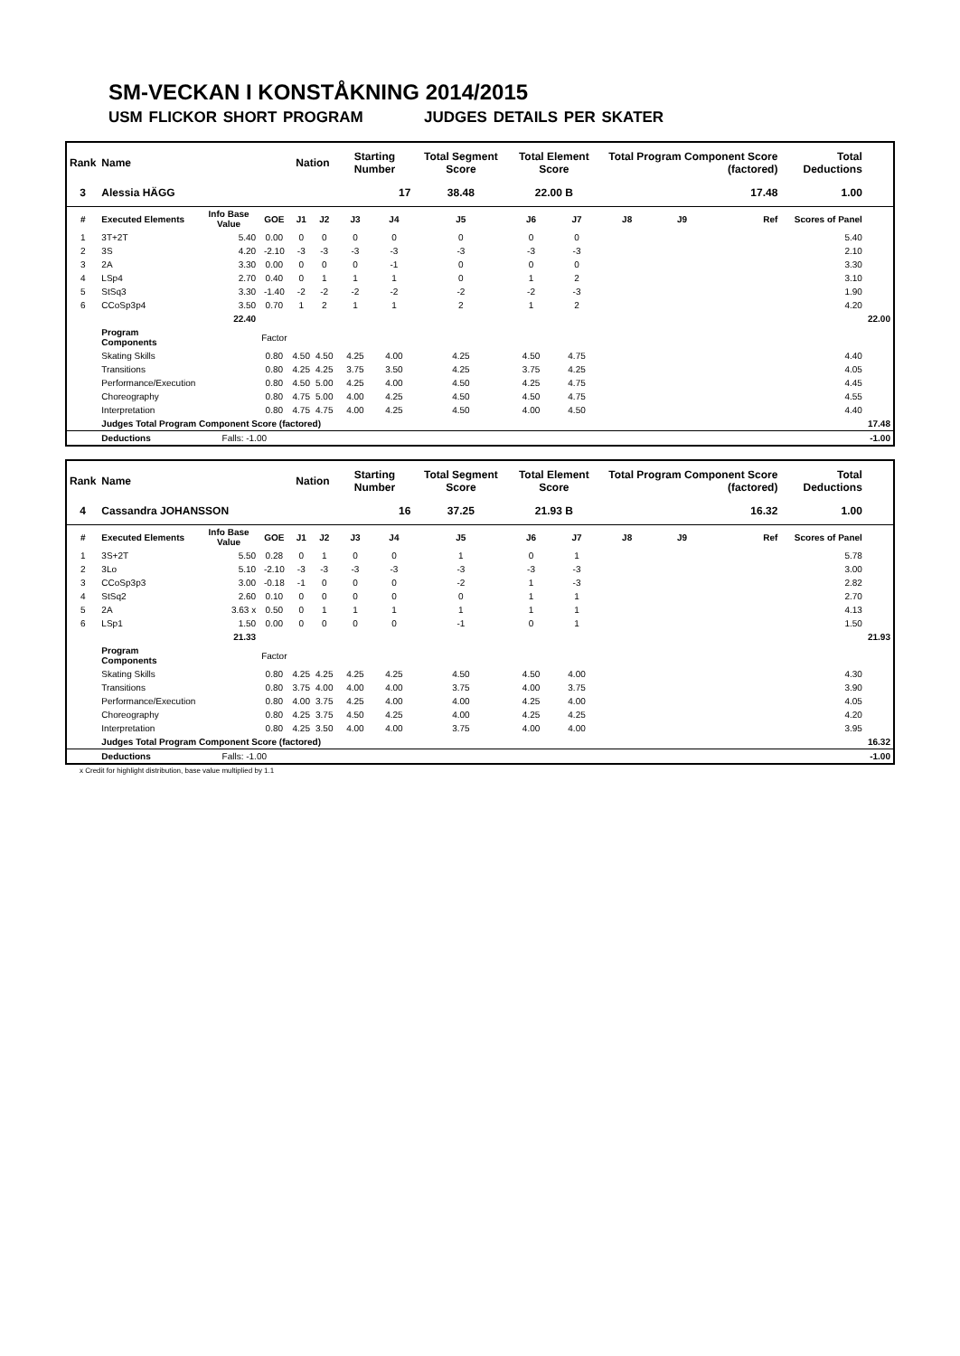SM-VECKAN I KONSTÅKNING 2014/2015
USM FLICKOR SHORT PROGRAM JUDGES DETAILS PER SKATER
| Rank | Name | | | Nation | | Starting Number | | Total Segment Score | Total Element Score | | Total Program Component Score (factored) | | | Total Deductions | |
| --- | --- | --- | --- | --- | --- | --- | --- | --- | --- | --- | --- | --- | --- | --- | --- |
| 3 | Alessia HÄGG | | | | | 17 | | 38.48 | 22.00 B | | 17.48 | | | 1.00 | |
| # | Executed Elements | Info Base Value | GOE | J1 | J2 | J3 | J4 | J5 | J6 | J7 | J8 | J9 | Ref | Scores of Panel | |
| 1 | 3T+2T | 5.40 | 0.00 | 0 | 0 | 0 | 0 | 0 | 0 | 0 | | | | 5.40 | |
| 2 | 3S | 4.20 | -2.10 | -3 | -3 | -3 | -3 | -3 | -3 | -3 | | | | 2.10 | |
| 3 | 2A | 3.30 | 0.00 | 0 | 0 | 0 | -1 | 0 | 0 | 0 | | | | 3.30 | |
| 4 | LSp4 | 2.70 | 0.40 | 0 | 1 | 1 | 1 | 0 | 1 | 2 | | | | 3.10 | |
| 5 | StSq3 | 3.30 | -1.40 | -2 | -2 | -2 | -2 | -2 | -2 | -3 | | | | 1.90 | |
| 6 | CCoSp3p4 | 3.50 | 0.70 | 1 | 2 | 1 | 1 | 2 | 1 | 2 | | | | 4.20 | |
| | | 22.40 | | | | | | | | | | | | | 22.00 |
| | Program Components | | Factor | | | | | | | | | | | | |
| | Skating Skills | | 0.80 | 4.50 | 4.50 | 4.25 | 4.00 | 4.25 | 4.50 | 4.75 | | | | 4.40 | |
| | Transitions | | 0.80 | 4.25 | 4.25 | 3.75 | 3.50 | 4.25 | 3.75 | 4.25 | | | | 4.05 | |
| | Performance/Execution | | 0.80 | 4.50 | 5.00 | 4.25 | 4.00 | 4.50 | 4.25 | 4.75 | | | | 4.45 | |
| | Choreography | | 0.80 | 4.75 | 5.00 | 4.00 | 4.25 | 4.50 | 4.50 | 4.75 | | | | 4.55 | |
| | Interpretation | | 0.80 | 4.75 | 4.75 | 4.00 | 4.25 | 4.50 | 4.00 | 4.50 | | | | 4.40 | |
| | Judges Total Program Component Score (factored) | | | | | | | | | | | | | 17.48 | |
| | Deductions | Falls: -1.00 | | | | | | | | | | | | | -1.00 |
| Rank | Name | | | Nation | | Starting Number | | Total Segment Score | Total Element Score | | Total Program Component Score (factored) | | | Total Deductions | |
| --- | --- | --- | --- | --- | --- | --- | --- | --- | --- | --- | --- | --- | --- | --- | --- |
| 4 | Cassandra JOHANSSON | | | | | 16 | | 37.25 | 21.93 B | | 16.32 | | | 1.00 | |
| # | Executed Elements | Info Base Value | GOE | J1 | J2 | J3 | J4 | J5 | J6 | J7 | J8 | J9 | Ref | Scores of Panel | |
| 1 | 3S+2T | 5.50 | 0.28 | 0 | 1 | 0 | 0 | 1 | 0 | 1 | | | | 5.78 | |
| 2 | 3Lo | 5.10 | -2.10 | -3 | -3 | -3 | -3 | -3 | -3 | -3 | | | | 3.00 | |
| 3 | CCoSp3p3 | 3.00 | -0.18 | -1 | 0 | 0 | 0 | -2 | 1 | -3 | | | | 2.82 | |
| 4 | StSq2 | 2.60 | 0.10 | 0 | 0 | 0 | 0 | 0 | 1 | 1 | | | | 2.70 | |
| 5 | 2A | 3.63 x | 0.50 | 0 | 1 | 1 | 1 | 1 | 1 | 1 | | | | 4.13 | |
| 6 | LSp1 | 1.50 | 0.00 | 0 | 0 | 0 | 0 | -1 | 0 | 1 | | | | 1.50 | |
| | | 21.33 | | | | | | | | | | | | | 21.93 |
| | Program Components | | Factor | | | | | | | | | | | | |
| | Skating Skills | | 0.80 | 4.25 | 4.25 | 4.25 | 4.25 | 4.50 | 4.50 | 4.00 | | | | 4.30 | |
| | Transitions | | 0.80 | 3.75 | 4.00 | 4.00 | 4.00 | 3.75 | 4.00 | 3.75 | | | | 3.90 | |
| | Performance/Execution | | 0.80 | 4.00 | 3.75 | 4.25 | 4.00 | 4.00 | 4.25 | 4.00 | | | | 4.05 | |
| | Choreography | | 0.80 | 4.25 | 3.75 | 4.50 | 4.25 | 4.00 | 4.25 | 4.25 | | | | 4.20 | |
| | Interpretation | | 0.80 | 4.25 | 3.50 | 4.00 | 4.00 | 3.75 | 4.00 | 4.00 | | | | 3.95 | |
| | Judges Total Program Component Score (factored) | | | | | | | | | | | | | 16.32 | |
| | Deductions | Falls: -1.00 | | | | | | | | | | | | | -1.00 |
x Credit for highlight distribution, base value multiplied by 1.1